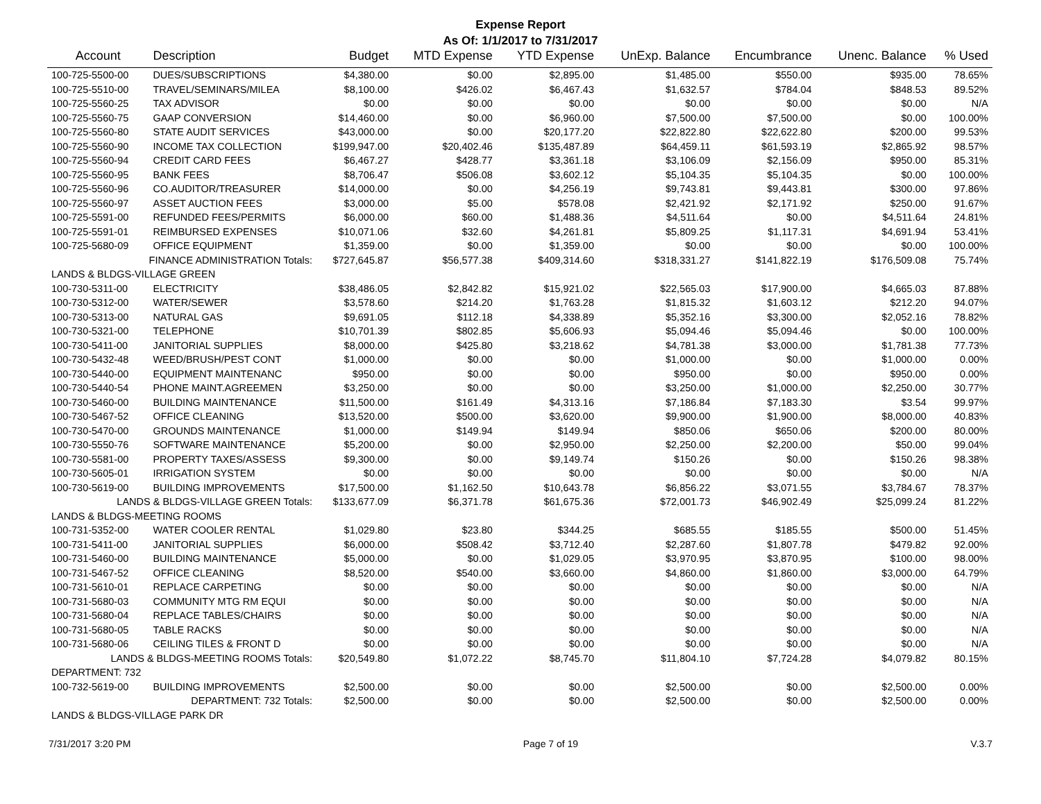Expense Report
As Of: 1/1/2017 to 7/31/2017
| Account | Description | Budget | MTD Expense | YTD Expense | UnExp. Balance | Encumbrance | Unenc. Balance | % Used |
| --- | --- | --- | --- | --- | --- | --- | --- | --- |
| 100-725-5500-00 | DUES/SUBSCRIPTIONS | $4,380.00 | $0.00 | $2,895.00 | $1,485.00 | $550.00 | $935.00 | 78.65% |
| 100-725-5510-00 | TRAVEL/SEMINARS/MILEA | $8,100.00 | $426.02 | $6,467.43 | $1,632.57 | $784.04 | $848.53 | 89.52% |
| 100-725-5560-25 | TAX ADVISOR | $0.00 | $0.00 | $0.00 | $0.00 | $0.00 | $0.00 | N/A |
| 100-725-5560-75 | GAAP CONVERSION | $14,460.00 | $0.00 | $6,960.00 | $7,500.00 | $7,500.00 | $0.00 | 100.00% |
| 100-725-5560-80 | STATE AUDIT SERVICES | $43,000.00 | $0.00 | $20,177.20 | $22,822.80 | $22,622.80 | $200.00 | 99.53% |
| 100-725-5560-90 | INCOME TAX COLLECTION | $199,947.00 | $20,402.46 | $135,487.89 | $64,459.11 | $61,593.19 | $2,865.92 | 98.57% |
| 100-725-5560-94 | CREDIT CARD FEES | $6,467.27 | $428.77 | $3,361.18 | $3,106.09 | $2,156.09 | $950.00 | 85.31% |
| 100-725-5560-95 | BANK FEES | $8,706.47 | $506.08 | $3,602.12 | $5,104.35 | $5,104.35 | $0.00 | 100.00% |
| 100-725-5560-96 | CO.AUDITOR/TREASURER | $14,000.00 | $0.00 | $4,256.19 | $9,743.81 | $9,443.81 | $300.00 | 97.86% |
| 100-725-5560-97 | ASSET AUCTION FEES | $3,000.00 | $5.00 | $578.08 | $2,421.92 | $2,171.92 | $250.00 | 91.67% |
| 100-725-5591-00 | REFUNDED FEES/PERMITS | $6,000.00 | $60.00 | $1,488.36 | $4,511.64 | $0.00 | $4,511.64 | 24.81% |
| 100-725-5591-01 | REIMBURSED EXPENSES | $10,071.06 | $32.60 | $4,261.81 | $5,809.25 | $1,117.31 | $4,691.94 | 53.41% |
| 100-725-5680-09 | OFFICE EQUIPMENT | $1,359.00 | $0.00 | $1,359.00 | $0.00 | $0.00 | $0.00 | 100.00% |
| FINANCE ADMINISTRATION Totals: | | $727,645.87 | $56,577.38 | $409,314.60 | $318,331.27 | $141,822.19 | $176,509.08 | 75.74% |
| LANDS & BLDGS-VILLAGE GREEN | | | | | | | | |
| 100-730-5311-00 | ELECTRICITY | $38,486.05 | $2,842.82 | $15,921.02 | $22,565.03 | $17,900.00 | $4,665.03 | 87.88% |
| 100-730-5312-00 | WATER/SEWER | $3,578.60 | $214.20 | $1,763.28 | $1,815.32 | $1,603.12 | $212.20 | 94.07% |
| 100-730-5313-00 | NATURAL GAS | $9,691.05 | $112.18 | $4,338.89 | $5,352.16 | $3,300.00 | $2,052.16 | 78.82% |
| 100-730-5321-00 | TELEPHONE | $10,701.39 | $802.85 | $5,606.93 | $5,094.46 | $5,094.46 | $0.00 | 100.00% |
| 100-730-5411-00 | JANITORIAL SUPPLIES | $8,000.00 | $425.80 | $3,218.62 | $4,781.38 | $3,000.00 | $1,781.38 | 77.73% |
| 100-730-5432-48 | WEED/BRUSH/PEST CONT | $1,000.00 | $0.00 | $0.00 | $1,000.00 | $0.00 | $1,000.00 | 0.00% |
| 100-730-5440-00 | EQUIPMENT MAINTENANC | $950.00 | $0.00 | $0.00 | $950.00 | $0.00 | $950.00 | 0.00% |
| 100-730-5440-54 | PHONE MAINT.AGREEMEN | $3,250.00 | $0.00 | $0.00 | $3,250.00 | $1,000.00 | $2,250.00 | 30.77% |
| 100-730-5460-00 | BUILDING MAINTENANCE | $11,500.00 | $161.49 | $4,313.16 | $7,186.84 | $7,183.30 | $3.54 | 99.97% |
| 100-730-5467-52 | OFFICE CLEANING | $13,520.00 | $500.00 | $3,620.00 | $9,900.00 | $1,900.00 | $8,000.00 | 40.83% |
| 100-730-5470-00 | GROUNDS MAINTENANCE | $1,000.00 | $149.94 | $149.94 | $850.06 | $650.06 | $200.00 | 80.00% |
| 100-730-5550-76 | SOFTWARE MAINTENANCE | $5,200.00 | $0.00 | $2,950.00 | $2,250.00 | $2,200.00 | $50.00 | 99.04% |
| 100-730-5581-00 | PROPERTY TAXES/ASSESS | $9,300.00 | $0.00 | $9,149.74 | $150.26 | $0.00 | $150.26 | 98.38% |
| 100-730-5605-01 | IRRIGATION SYSTEM | $0.00 | $0.00 | $0.00 | $0.00 | $0.00 | $0.00 | N/A |
| 100-730-5619-00 | BUILDING IMPROVEMENTS | $17,500.00 | $1,162.50 | $10,643.78 | $6,856.22 | $3,071.55 | $3,784.67 | 78.37% |
| LANDS & BLDGS-VILLAGE GREEN Totals: | | $133,677.09 | $6,371.78 | $61,675.36 | $72,001.73 | $46,902.49 | $25,099.24 | 81.22% |
| LANDS & BLDGS-MEETING ROOMS | | | | | | | | |
| 100-731-5352-00 | WATER COOLER RENTAL | $1,029.80 | $23.80 | $344.25 | $685.55 | $185.55 | $500.00 | 51.45% |
| 100-731-5411-00 | JANITORIAL SUPPLIES | $6,000.00 | $508.42 | $3,712.40 | $2,287.60 | $1,807.78 | $479.82 | 92.00% |
| 100-731-5460-00 | BUILDING MAINTENANCE | $5,000.00 | $0.00 | $1,029.05 | $3,970.95 | $3,870.95 | $100.00 | 98.00% |
| 100-731-5467-52 | OFFICE CLEANING | $8,520.00 | $540.00 | $3,660.00 | $4,860.00 | $1,860.00 | $3,000.00 | 64.79% |
| 100-731-5610-01 | REPLACE CARPETING | $0.00 | $0.00 | $0.00 | $0.00 | $0.00 | $0.00 | N/A |
| 100-731-5680-03 | COMMUNITY MTG RM EQUI | $0.00 | $0.00 | $0.00 | $0.00 | $0.00 | $0.00 | N/A |
| 100-731-5680-04 | REPLACE TABLES/CHAIRS | $0.00 | $0.00 | $0.00 | $0.00 | $0.00 | $0.00 | N/A |
| 100-731-5680-05 | TABLE RACKS | $0.00 | $0.00 | $0.00 | $0.00 | $0.00 | $0.00 | N/A |
| 100-731-5680-06 | CEILING TILES & FRONT D | $0.00 | $0.00 | $0.00 | $0.00 | $0.00 | $0.00 | N/A |
| LANDS & BLDGS-MEETING ROOMS Totals: | | $20,549.80 | $1,072.22 | $8,745.70 | $11,804.10 | $7,724.28 | $4,079.82 | 80.15% |
| DEPARTMENT: 732 | | | | | | | | |
| 100-732-5619-00 | BUILDING IMPROVEMENTS | $2,500.00 | $0.00 | $0.00 | $2,500.00 | $0.00 | $2,500.00 | 0.00% |
| DEPARTMENT: 732 Totals: | | $2,500.00 | $0.00 | $0.00 | $2,500.00 | $0.00 | $2,500.00 | 0.00% |
| LANDS & BLDGS-VILLAGE PARK DR | | | | | | | | |
7/31/2017 3:20 PM Page 7 of 19 V.3.7